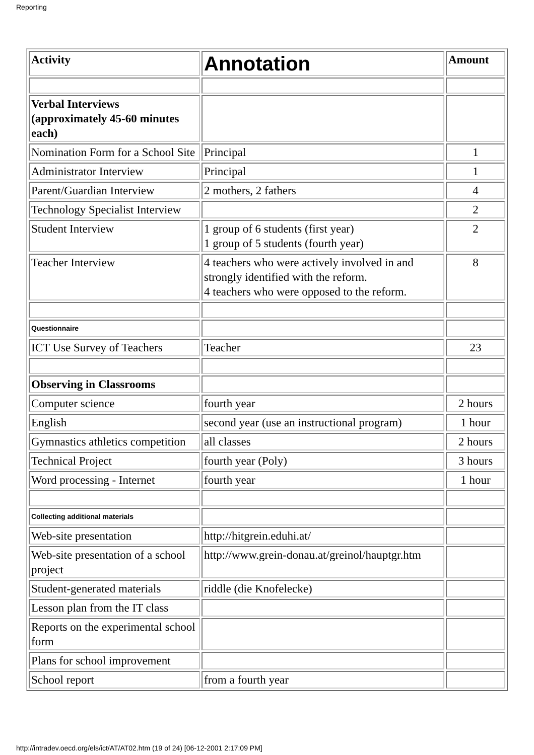Reporting
| Activity | Annotation | Amount |
| --- | --- | --- |
| Verbal Interviews (approximately 45-60 minutes each) | | |
| Nomination Form for a School Site | Principal | 1 |
| Administrator Interview | Principal | 1 |
| Parent/Guardian Interview | 2 mothers, 2 fathers | 4 |
| Technology Specialist Interview | | 2 |
| Student Interview | 1 group of 6 students (first year) 1 group of 5 students (fourth year) | 2 |
| Teacher Interview | 4 teachers who were actively involved in and strongly identified with the reform. 4 teachers who were opposed to the reform. | 8 |
| Questionnaire | | |
| ICT Use Survey of Teachers | Teacher | 23 |
| Observing in Classrooms | | |
| Computer science | fourth year | 2 hours |
| English | second year (use an instructional program) | 1 hour |
| Gymnastics athletics competition | all classes | 2 hours |
| Technical Project | fourth year (Poly) | 3 hours |
| Word processing - Internet | fourth year | 1 hour |
| Collecting additional materials | | |
| Web-site presentation | http://hitgrein.eduhi.at/ | |
| Web-site presentation of a school project | http://www.grein-donau.at/greinol/hauptgr.htm | |
| Student-generated materials | riddle (die Knofelecke) | |
| Lesson plan from the IT class | | |
| Reports on the experimental school form | | |
| Plans for school improvement | | |
| School report | from a fourth year | |
http://intradev.oecd.org/els/ict/AT/AT02.htm (19 of 24) [06-12-2001 2:17:09 PM]